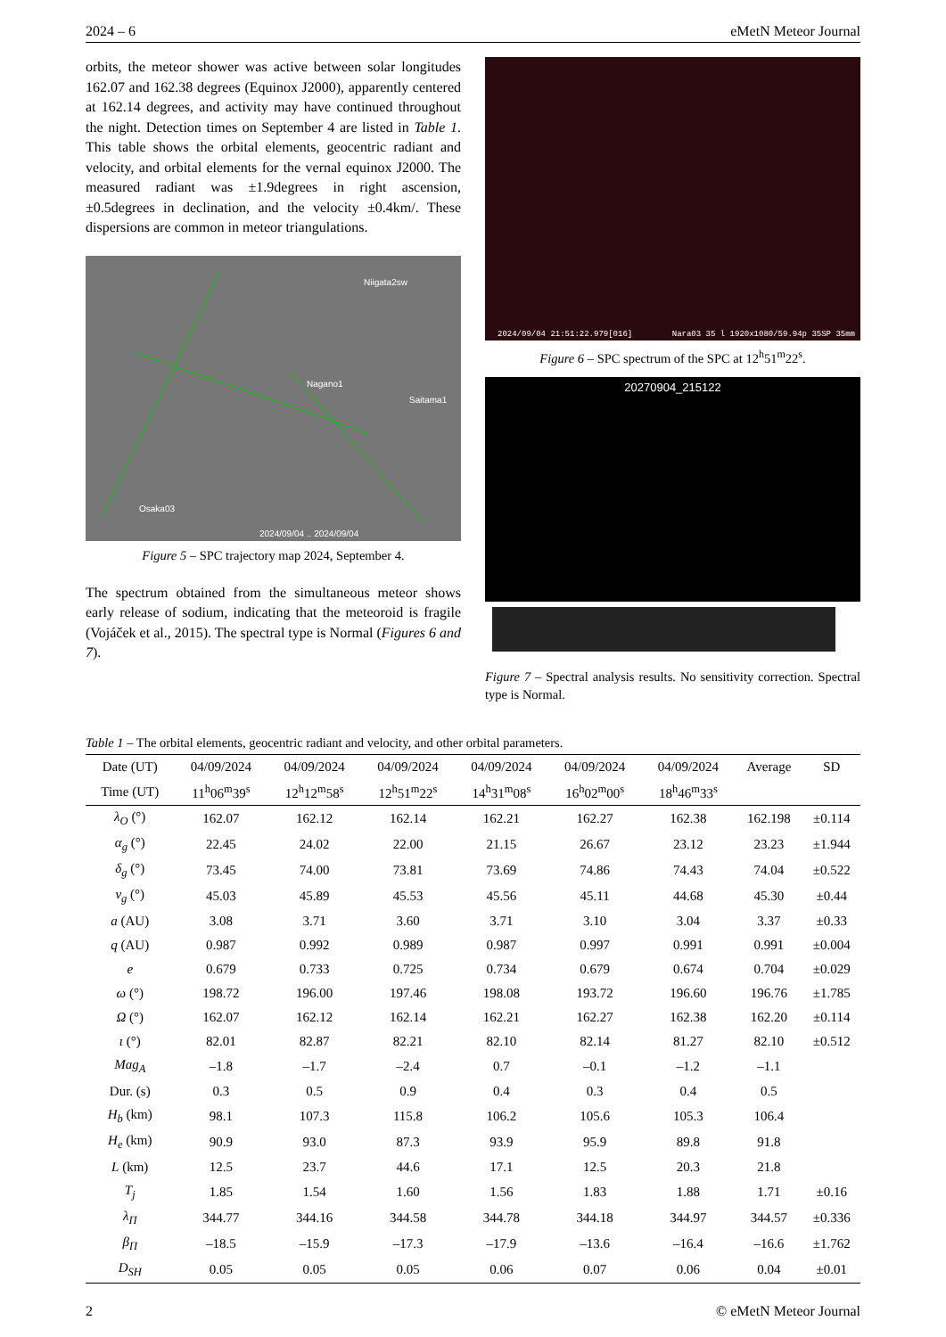2024 – 6 eMetN Meteor Journal
orbits, the meteor shower was active between solar longitudes 162.07 and 162.38 degrees (Equinox J2000), apparently centered at 162.14 degrees, and activity may have continued throughout the night. Detection times on September 4 are listed in Table 1. This table shows the orbital elements, geocentric radiant and velocity, and orbital elements for the vernal equinox J2000. The measured radiant was ±1.9degrees in right ascension, ±0.5degrees in declination, and the velocity ±0.4km/. These dispersions are common in meteor triangulations.
Niigata2sw
Nagano1
Saitama1
Osaka03
2024/09/04 .. 2024/09/04
Figure 5 – SPC trajectory map 2024, September 4.
The spectrum obtained from the simultaneous meteor shows early release of sodium, indicating that the meteoroid is fragile (Vojáček et al., 2015). The spectral type is Normal (Figures 6 and 7).
2024/09/04 21:51:22.979[016] Nara03 35 l 1920x1080/59.94p 35SP 35mm
Figure 6 – SPC spectrum of the SPC at 12<sup>h</sup>51<sup>m</sup>22<sup>s</sup>.
20270904_215122
Figure 7 – Spectral analysis results. No sensitivity correction. Spectral type is Normal.
Table 1 – The orbital elements, geocentric radiant and velocity, and other orbital parameters.
| Date (UT) | 04/09/2024 | 04/09/2024 | 04/09/2024 | 04/09/2024 | 04/09/2024 | 04/09/2024 | Average | SD |
| --- | --- | --- | --- | --- | --- | --- | --- | --- |
| Time (UT) | 11<sup>h</sup>06<sup>m</sup>39<sup>s</sup> | 12<sup>h</sup>12<sup>m</sup>58<sup>s</sup> | 12<sup>h</sup>51<sup>m</sup>22<sup>s</sup> | 14<sup>h</sup>31<sup>m</sup>08<sup>s</sup> | 16<sup>h</sup>02<sup>m</sup>00<sup>s</sup> | 18<sup>h</sup>46<sup>m</sup>33<sup>s</sup> | | |
| λ<sub>O</sub> (°) | 162.07 | 162.12 | 162.14 | 162.21 | 162.27 | 162.38 | 162.198 | ±0.114 |
| α<sub>g</sub> (°) | 22.45 | 24.02 | 22.00 | 21.15 | 26.67 | 23.12 | 23.23 | ±1.944 |
| δ<sub>g</sub> (°) | 73.45 | 74.00 | 73.81 | 73.69 | 74.86 | 74.43 | 74.04 | ±0.522 |
| v<sub>g</sub> (°) | 45.03 | 45.89 | 45.53 | 45.56 | 45.11 | 44.68 | 45.30 | ±0.44 |
| a (AU) | 3.08 | 3.71 | 3.60 | 3.71 | 3.10 | 3.04 | 3.37 | ±0.33 |
| q (AU) | 0.987 | 0.992 | 0.989 | 0.987 | 0.997 | 0.991 | 0.991 | ±0.004 |
| e | 0.679 | 0.733 | 0.725 | 0.734 | 0.679 | 0.674 | 0.704 | ±0.029 |
| ω (°) | 198.72 | 196.00 | 197.46 | 198.08 | 193.72 | 196.60 | 196.76 | ±1.785 |
| Ω (°) | 162.07 | 162.12 | 162.14 | 162.21 | 162.27 | 162.38 | 162.20 | ±0.114 |
| ι (°) | 82.01 | 82.87 | 82.21 | 82.10 | 82.14 | 81.27 | 82.10 | ±0.512 |
| Mag<sub>A</sub> | –1.8 | –1.7 | –2.4 | 0.7 | –0.1 | –1.2 | –1.1 | |
| Dur. (s) | 0.3 | 0.5 | 0.9 | 0.4 | 0.3 | 0.4 | 0.5 | |
| H<sub>b</sub> (km) | 98.1 | 107.3 | 115.8 | 106.2 | 105.6 | 105.3 | 106.4 | |
| H<sub>e</sub> (km) | 90.9 | 93.0 | 87.3 | 93.9 | 95.9 | 89.8 | 91.8 | |
| L (km) | 12.5 | 23.7 | 44.6 | 17.1 | 12.5 | 20.3 | 21.8 | |
| T<sub>j</sub> | 1.85 | 1.54 | 1.60 | 1.56 | 1.83 | 1.88 | 1.71 | ±0.16 |
| λ<sub>Π</sub> | 344.77 | 344.16 | 344.58 | 344.78 | 344.18 | 344.97 | 344.57 | ±0.336 |
| β<sub>Π</sub> | –18.5 | –15.9 | –17.3 | –17.9 | –13.6 | –16.4 | –16.6 | ±1.762 |
| D<sub>SH</sub> | 0.05 | 0.05 | 0.05 | 0.06 | 0.07 | 0.06 | 0.04 | ±0.01 |
2 © eMetN Meteor Journal